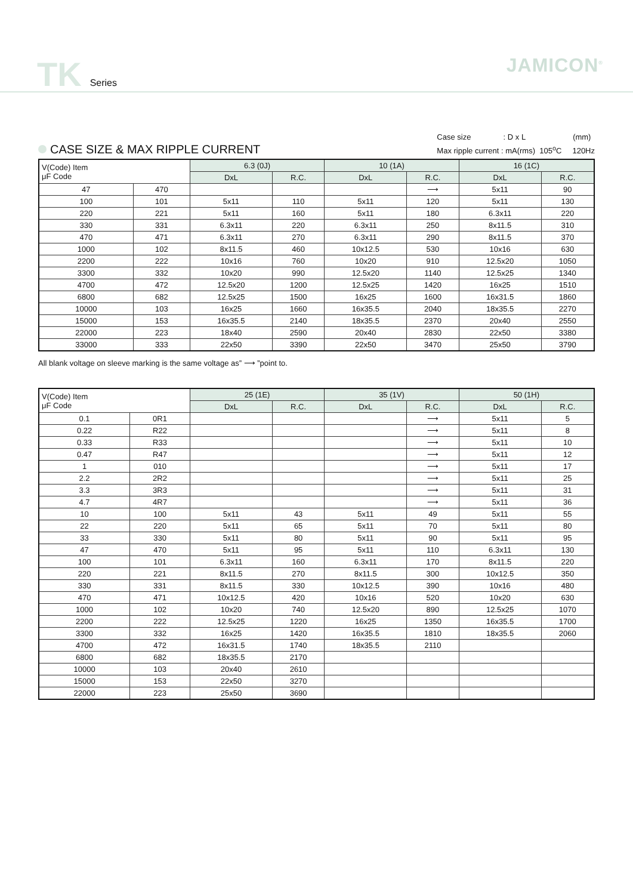TK Series
JAMICON<sup>®</sup>
CASE SIZE & MAX RIPPLE CURRENT
Case size : D x L (mm)
Max ripple current : mA(rms) 105<sup>o</sup>C 120Hz
| V(Code) Item μF Code | | 6.3 (0J) | | 10 (1A) | | 16 (1C) | |
| --- | --- | --- | --- | --- | --- | --- | --- |
| | | DxL | R.C. | DxL | R.C. | DxL | R.C. |
| 47 | 470 | | | | ⟶ | 5x11 | 90 |
| 100 | 101 | 5x11 | 110 | 5x11 | 120 | 5x11 | 130 |
| 220 | 221 | 5x11 | 160 | 5x11 | 180 | 6.3x11 | 220 |
| 330 | 331 | 6.3x11 | 220 | 6.3x11 | 250 | 8x11.5 | 310 |
| 470 | 471 | 6.3x11 | 270 | 6.3x11 | 290 | 8x11.5 | 370 |
| 1000 | 102 | 8x11.5 | 460 | 10x12.5 | 530 | 10x16 | 630 |
| 2200 | 222 | 10x16 | 760 | 10x20 | 910 | 12.5x20 | 1050 |
| 3300 | 332 | 10x20 | 990 | 12.5x20 | 1140 | 12.5x25 | 1340 |
| 4700 | 472 | 12.5x20 | 1200 | 12.5x25 | 1420 | 16x25 | 1510 |
| 6800 | 682 | 12.5x25 | 1500 | 16x25 | 1600 | 16x31.5 | 1860 |
| 10000 | 103 | 16x25 | 1660 | 16x35.5 | 2040 | 18x35.5 | 2270 |
| 15000 | 153 | 16x35.5 | 2140 | 18x35.5 | 2370 | 20x40 | 2550 |
| 22000 | 223 | 18x40 | 2590 | 20x40 | 2830 | 22x50 | 3380 |
| 33000 | 333 | 22x50 | 3390 | 22x50 | 3470 | 25x50 | 3790 |
All blank voltage on sleeve marking is the same voltage as” ⟶ ”point to.
| V(Code) Item μF Code | | 25 (1E) | | 35 (1V) | | 50 (1H) | |
| --- | --- | --- | --- | --- | --- | --- | --- |
| | | DxL | R.C. | DxL | R.C. | DxL | R.C. |
| 0.1 | 0R1 | | | | ⟶ | 5x11 | 5 |
| 0.22 | R22 | | | | ⟶ | 5x11 | 8 |
| 0.33 | R33 | | | | ⟶ | 5x11 | 10 |
| 0.47 | R47 | | | | ⟶ | 5x11 | 12 |
| 1 | 010 | | | | ⟶ | 5x11 | 17 |
| 2.2 | 2R2 | | | | ⟶ | 5x11 | 25 |
| 3.3 | 3R3 | | | | ⟶ | 5x11 | 31 |
| 4.7 | 4R7 | | | | ⟶ | 5x11 | 36 |
| 10 | 100 | 5x11 | 43 | 5x11 | 49 | 5x11 | 55 |
| 22 | 220 | 5x11 | 65 | 5x11 | 70 | 5x11 | 80 |
| 33 | 330 | 5x11 | 80 | 5x11 | 90 | 5x11 | 95 |
| 47 | 470 | 5x11 | 95 | 5x11 | 110 | 6.3x11 | 130 |
| 100 | 101 | 6.3x11 | 160 | 6.3x11 | 170 | 8x11.5 | 220 |
| 220 | 221 | 8x11.5 | 270 | 8x11.5 | 300 | 10x12.5 | 350 |
| 330 | 331 | 8x11.5 | 330 | 10x12.5 | 390 | 10x16 | 480 |
| 470 | 471 | 10x12.5 | 420 | 10x16 | 520 | 10x20 | 630 |
| 1000 | 102 | 10x20 | 740 | 12.5x20 | 890 | 12.5x25 | 1070 |
| 2200 | 222 | 12.5x25 | 1220 | 16x25 | 1350 | 16x35.5 | 1700 |
| 3300 | 332 | 16x25 | 1420 | 16x35.5 | 1810 | 18x35.5 | 2060 |
| 4700 | 472 | 16x31.5 | 1740 | 18x35.5 | 2110 | | |
| 6800 | 682 | 18x35.5 | 2170 | | | | |
| 10000 | 103 | 20x40 | 2610 | | | | |
| 15000 | 153 | 22x50 | 3270 | | | | |
| 22000 | 223 | 25x50 | 3690 | | | | |